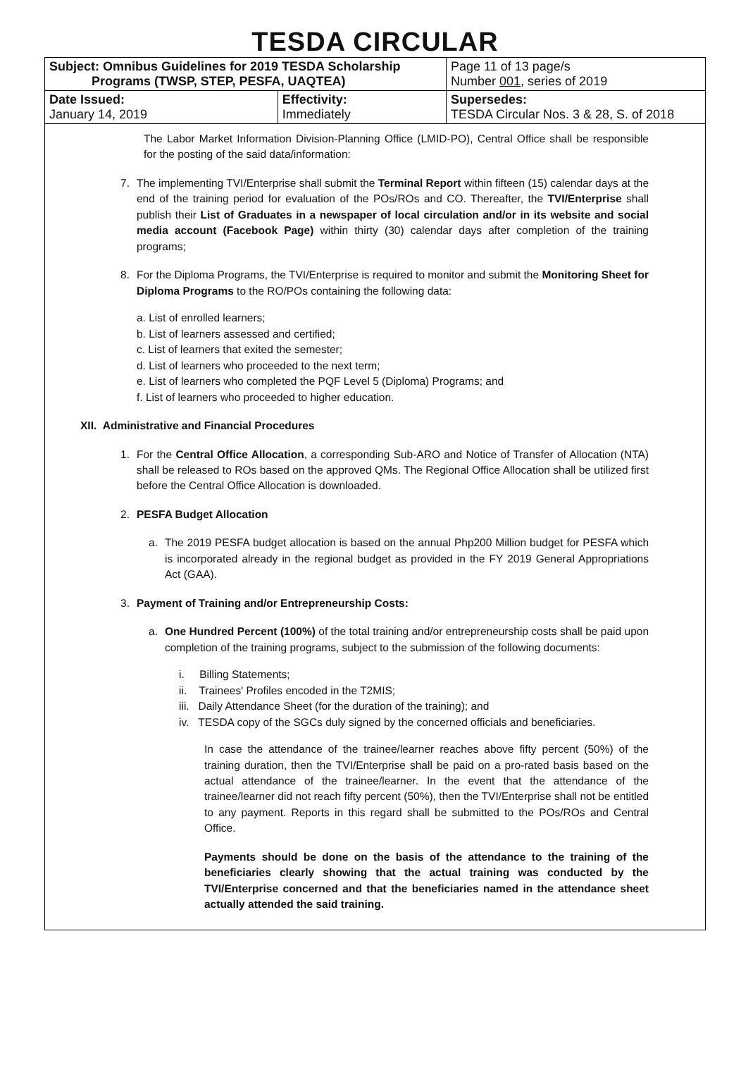TESDA CIRCULAR
| Subject: Omnibus Guidelines for 2019 TESDA Scholarship Programs (TWSP, STEP, PESFA, UAQTEA) | | Page 11 of 13 page/s Number 001 , series of 2019 |
| Date Issued: January 14, 2019 | Effectivity: Immediately | Supersedes: TESDA Circular Nos. 3 & 28, S. of 2018 |
The Labor Market Information Division-Planning Office (LMID-PO), Central Office shall be responsible for the posting of the said data/information:
7. The implementing TVI/Enterprise shall submit the Terminal Report within fifteen (15) calendar days at the end of the training period for evaluation of the POs/ROs and CO. Thereafter, the TVI/Enterprise shall publish their List of Graduates in a newspaper of local circulation and/or in its website and social media account (Facebook Page) within thirty (30) calendar days after completion of the training programs;
8. For the Diploma Programs, the TVI/Enterprise is required to monitor and submit the Monitoring Sheet for Diploma Programs to the RO/POs containing the following data:
a. List of enrolled learners;
b. List of learners assessed and certified;
c. List of learners that exited the semester;
d. List of learners who proceeded to the next term;
e. List of learners who completed the PQF Level 5 (Diploma) Programs; and
f. List of learners who proceeded to higher education.
XII. Administrative and Financial Procedures
1. For the Central Office Allocation, a corresponding Sub-ARO and Notice of Transfer of Allocation (NTA) shall be released to ROs based on the approved QMs. The Regional Office Allocation shall be utilized first before the Central Office Allocation is downloaded.
2. PESFA Budget Allocation
a. The 2019 PESFA budget allocation is based on the annual Php200 Million budget for PESFA which is incorporated already in the regional budget as provided in the FY 2019 General Appropriations Act (GAA).
3. Payment of Training and/or Entrepreneurship Costs:
a. One Hundred Percent (100%) of the total training and/or entrepreneurship costs shall be paid upon completion of the training programs, subject to the submission of the following documents:
i. Billing Statements;
ii. Trainees' Profiles encoded in the T2MIS;
iii. Daily Attendance Sheet (for the duration of the training); and
iv. TESDA copy of the SGCs duly signed by the concerned officials and beneficiaries.
In case the attendance of the trainee/learner reaches above fifty percent (50%) of the training duration, then the TVI/Enterprise shall be paid on a pro-rated basis based on the actual attendance of the trainee/learner. In the event that the attendance of the trainee/learner did not reach fifty percent (50%), then the TVI/Enterprise shall not be entitled to any payment. Reports in this regard shall be submitted to the POs/ROs and Central Office.
Payments should be done on the basis of the attendance to the training of the beneficiaries clearly showing that the actual training was conducted by the TVI/Enterprise concerned and that the beneficiaries named in the attendance sheet actually attended the said training.